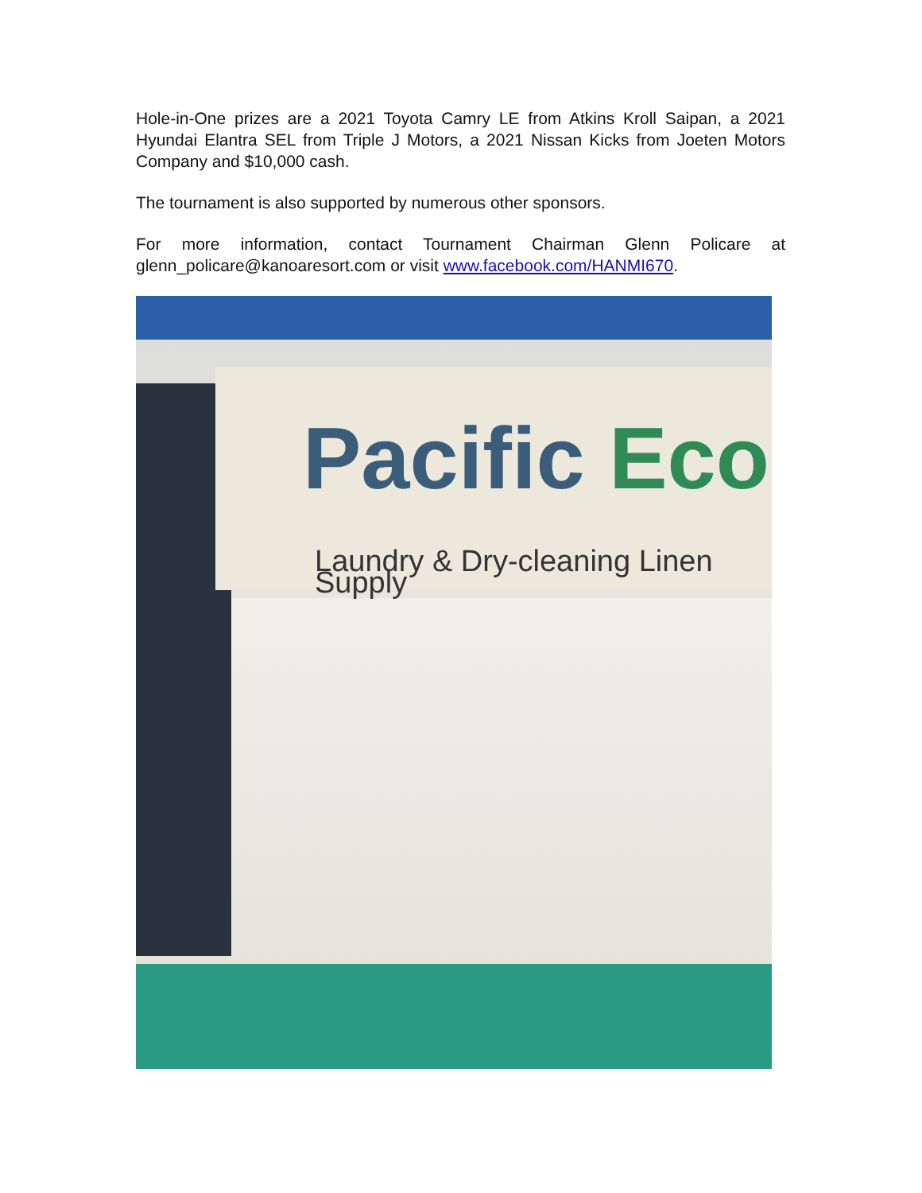Hole-in-One prizes are a 2021 Toyota Camry LE from Atkins Kroll Saipan, a 2021 Hyundai Elantra SEL from Triple J Motors, a 2021 Nissan Kicks from Joeten Motors Company and $10,000 cash.
The tournament is also supported by numerous other sponsors.
For more information, contact Tournament Chairman Glenn Policare at glenn_policare@kanoaresort.com or visit www.facebook.com/HANMI670.
Pacific Eco
Laundry & Dry-cleaning Linen Supply